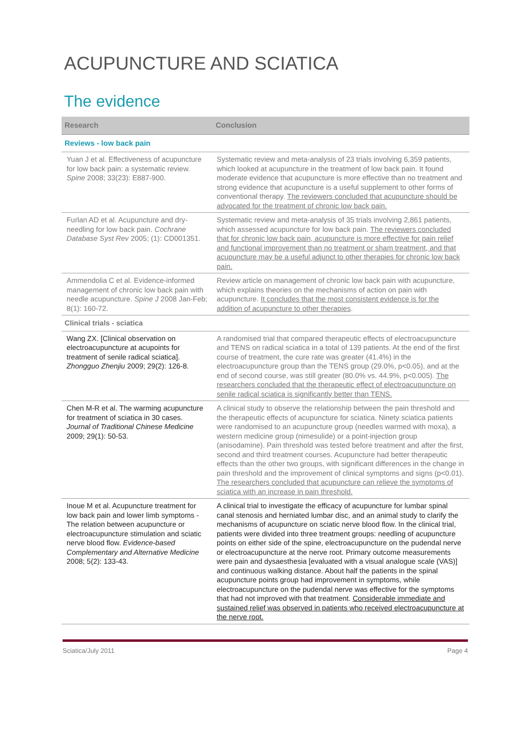ACUPUNCTURE AND SCIATICA
The evidence
| Research | Conclusion |
| --- | --- |
| Reviews - low back pain | |
| Yuan J et al. Effectiveness of acupuncture for low back pain: a systematic review. Spine 2008; 33(23): E887-900. | Systematic review and meta-analysis of 23 trials involving 6,359 patients, which looked at acupuncture in the treatment of low back pain. It found moderate evidence that acupuncture is more effective than no treatment and strong evidence that acupuncture is a useful supplement to other forms of conventional therapy. The reviewers concluded that acupuncture should be advocated for the treatment of chronic low back pain. |
| Furlan AD et al. Acupuncture and dry-needling for low back pain. Cochrane Database Syst Rev 2005; (1): CD001351. | Systematic review and meta-analysis of 35 trials involving 2,861 patients, which assessed acupuncture for low back pain. The reviewers concluded that for chronic low back pain, acupuncture is more effective for pain relief and functional improvement than no treatment or sham treatment, and that acupuncture may be a useful adjunct to other therapies for chronic low back pain. |
| Ammendolia C et al. Evidence-informed management of chronic low back pain with needle acupuncture. Spine J 2008 Jan-Feb; 8(1): 160-72. | Review article on management of chronic low back pain with acupuncture, which explains theories on the mechanisms of action on pain with acupuncture. It concludes that the most consistent evidence is for the addition of acupuncture to other therapies . |
| Clinical trials - sciatica | |
| Wang ZX. [Clinical observation on electroacupuncture at acupoints for treatment of senile radical sciatica]. Zhongguo Zhenjiu 2009; 29(2): 126-8. | A randomised trial that compared therapeutic effects of electroacupuncture and TENS on radical sciatica in a total of 139 patients. At the end of the first course of treatment, the cure rate was greater (41.4%) in the electroacupuncture group than the TENS group (29.0%, p<0.05), and at the end of second course, was still greater (80.0% vs. 44.9%, p<0.005). The researchers concluded that the therapeutic effect of electroacupuncture on senile radical sciatica is significantly better than TENS. |
| Chen M-R et al. The warming acupuncture for treatment of sciatica in 30 cases. Journal of Traditional Chinese Medicine 2009; 29(1): 50-53. | A clinical study to observe the relationship between the pain threshold and the therapeutic effects of acupuncture for sciatica. Ninety sciatica patients were randomised to an acupuncture group (needles warmed with moxa), a western medicine group (nimesulide) or a point-injection group (anisodamine). Pain threshold was tested before treatment and after the first, second and third treatment courses. Acupuncture had better therapeutic effects than the other two groups, with significant differences in the change in pain threshold and the improvement of clinical symptoms and signs (p<0.01). The researchers concluded that acupuncture can relieve the symptoms of sciatica with an increase in pain threshold. |
| Inoue M et al. Acupuncture treatment for low back pain and lower limb symptoms - The relation between acupuncture or electroacupuncture stimulation and sciatic nerve blood flow. Evidence-based Complementary and Alternative Medicine 2008; 5(2): 133-43. | A clinical trial to investigate the efficacy of acupuncture for lumbar spinal canal stenosis and herniated lumbar disc, and an animal study to clarify the mechanisms of acupuncture on sciatic nerve blood flow. In the clinical trial, patients were divided into three treatment groups: needling of acupuncture points on either side of the spine, electroacupuncture on the pudendal nerve or electroacupuncture at the nerve root. Primary outcome measurements were pain and dysaesthesia [evaluated with a visual analogue scale (VAS)] and continuous walking distance. About half the patients in the spinal acupuncture points group had improvement in symptoms, while electroacupuncture on the pudendal nerve was effective for the symptoms that had not improved with that treatment. Considerable immediate and sustained relief was observed in patients who received electroacupuncture at the nerve root. |
Sciatica/July 2011 Page 4